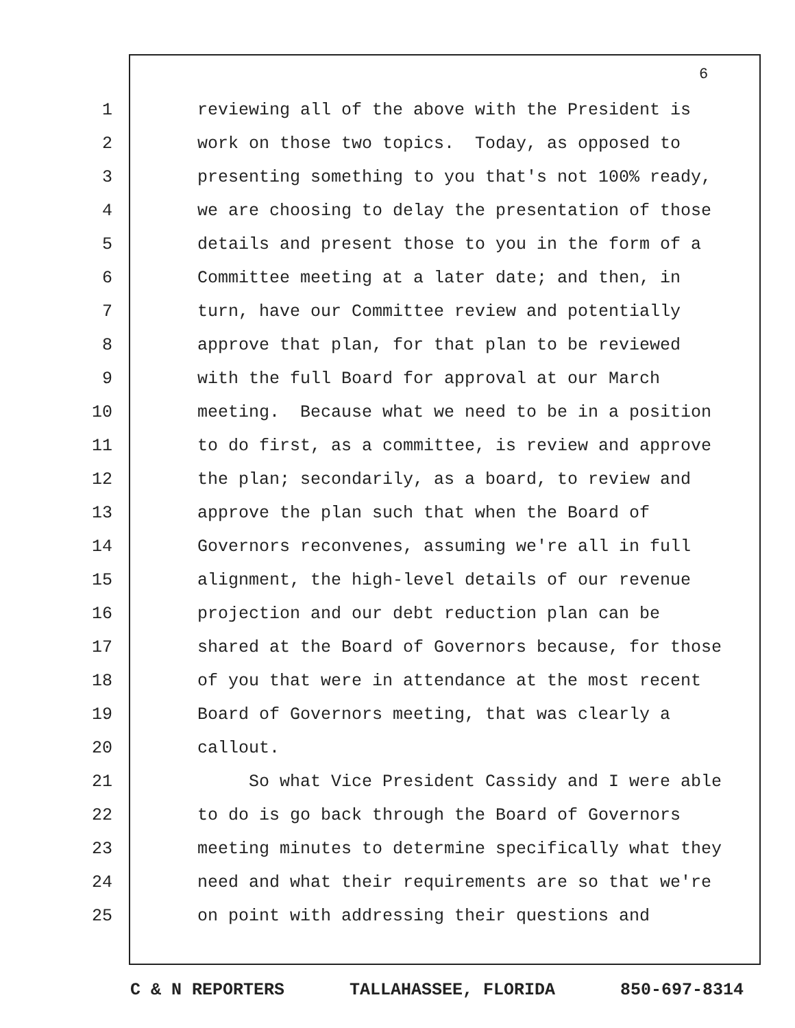6
1 reviewing all of the above with the President is
2 work on those two topics. Today, as opposed to
3 presenting something to you that's not 100% ready,
4 we are choosing to delay the presentation of those
5 details and present those to you in the form of a
6 Committee meeting at a later date; and then, in
7 turn, have our Committee review and potentially
8 approve that plan, for that plan to be reviewed
9 with the full Board for approval at our March
10 meeting. Because what we need to be in a position
11 to do first, as a committee, is review and approve
12 the plan; secondarily, as a board, to review and
13 approve the plan such that when the Board of
14 Governors reconvenes, assuming we're all in full
15 alignment, the high-level details of our revenue
16 projection and our debt reduction plan can be
17 shared at the Board of Governors because, for those
18 of you that were in attendance at the most recent
19 Board of Governors meeting, that was clearly a
20 callout.
21 So what Vice President Cassidy and I were able
22 to do is go back through the Board of Governors
23 meeting minutes to determine specifically what they
24 need and what their requirements are so that we're
25 on point with addressing their questions and
C & N REPORTERS TALLAHASSEE, FLORIDA 850-697-8314